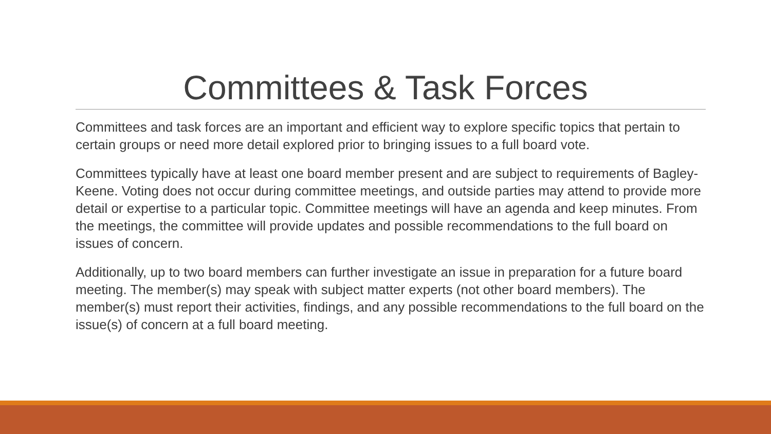Committees & Task Forces
Committees and task forces are an important and efficient way to explore specific topics that pertain to certain groups or need more detail explored prior to bringing issues to a full board vote.
Committees typically have at least one board member present and are subject to requirements of Bagley-Keene. Voting does not occur during committee meetings, and outside parties may attend to provide more detail or expertise to a particular topic. Committee meetings will have an agenda and keep minutes. From the meetings, the committee will provide updates and possible recommendations to the full board on issues of concern.
Additionally, up to two board members can further investigate an issue in preparation for a future board meeting. The member(s) may speak with subject matter experts (not other board members). The member(s) must report their activities, findings, and any possible recommendations to the full board on the issue(s) of concern at a full board meeting.